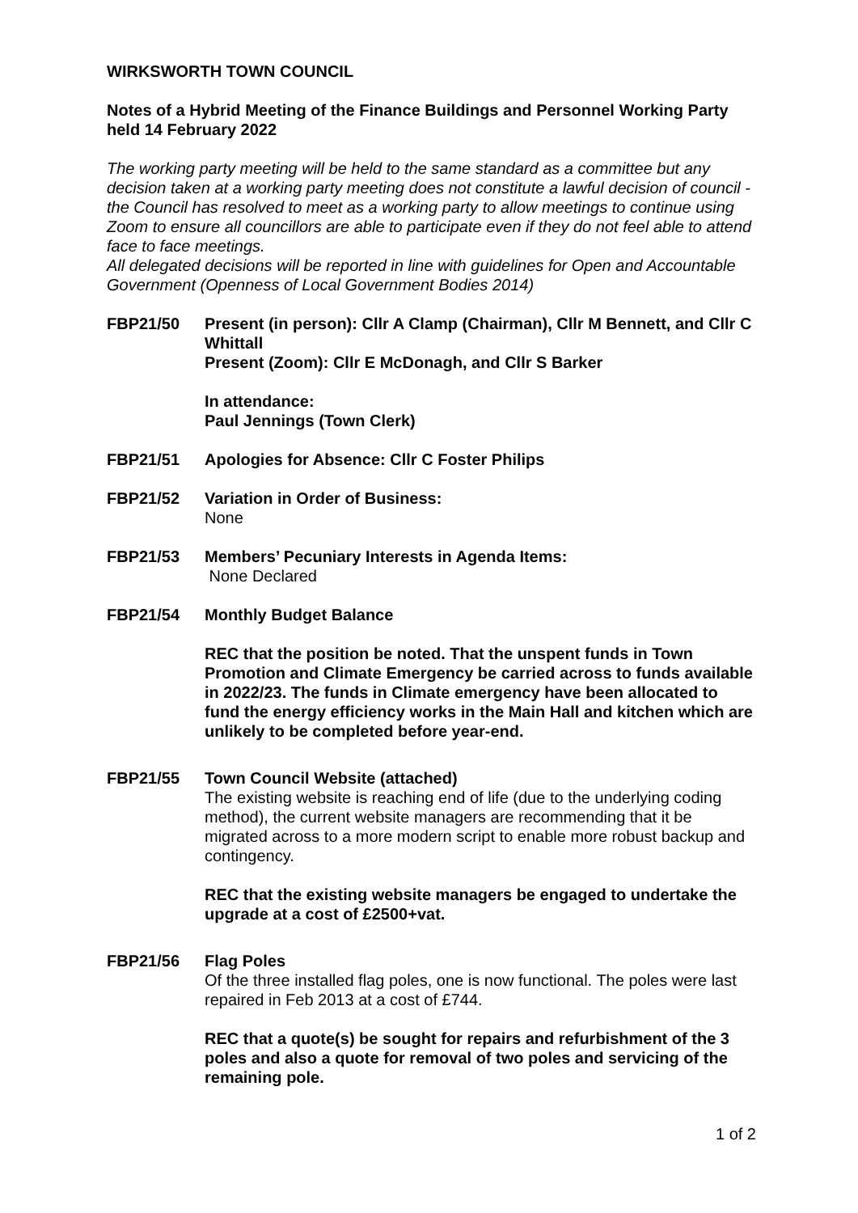WIRKSWORTH TOWN COUNCIL
Notes of a Hybrid Meeting of the Finance Buildings and Personnel Working Party held 14 February 2022
The working party meeting will be held to the same standard as a committee but any decision taken at a working party meeting does not constitute a lawful decision of council - the Council has resolved to meet as a working party to allow meetings to continue using Zoom to ensure all councillors are able to participate even if they do not feel able to attend face to face meetings.
All delegated decisions will be reported in line with guidelines for Open and Accountable Government (Openness of Local Government Bodies 2014)
FBP21/50 Present (in person): Cllr A Clamp (Chairman), Cllr M Bennett, and Cllr C Whittall
Present (Zoom): Cllr E McDonagh, and Cllr S Barker
In attendance:
Paul Jennings (Town Clerk)
FBP21/51 Apologies for Absence: Cllr C Foster Philips
FBP21/52 Variation in Order of Business:
None
FBP21/53 Members’ Pecuniary Interests in Agenda Items:
None Declared
FBP21/54 Monthly Budget Balance
REC that the position be noted. That the unspent funds in Town Promotion and Climate Emergency be carried across to funds available in 2022/23. The funds in Climate emergency have been allocated to fund the energy efficiency works in the Main Hall and kitchen which are unlikely to be completed before year-end.
FBP21/55 Town Council Website (attached)
The existing website is reaching end of life (due to the underlying coding method), the current website managers are recommending that it be migrated across to a more modern script to enable more robust backup and contingency.
REC that the existing website managers be engaged to undertake the upgrade at a cost of £2500+vat.
FBP21/56 Flag Poles
Of the three installed flag poles, one is now functional. The poles were last repaired in Feb 2013 at a cost of £744.
REC that a quote(s) be sought for repairs and refurbishment of the 3 poles and also a quote for removal of two poles and servicing of the remaining pole.
1 of 2